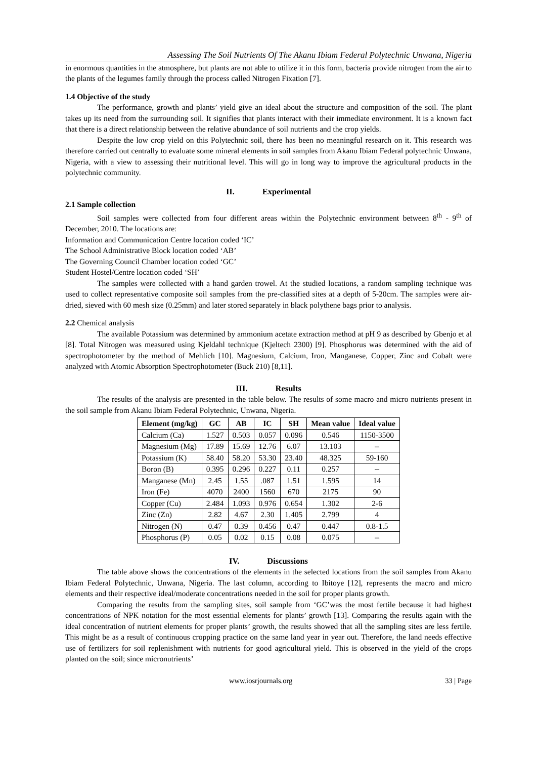Assessing The Soil Nutrients Of The Akanu Ibiam Federal Polytechnic Unwana, Nigeria
in enormous quantities in the atmosphere, but plants are not able to utilize it in this form, bacteria provide nitrogen from the air to the plants of the legumes family through the process called Nitrogen Fixation [7].
1.4 Objective of the study
The performance, growth and plants’ yield give an ideal about the structure and composition of the soil. The plant takes up its need from the surrounding soil. It signifies that plants interact with their immediate environment. It is a known fact that there is a direct relationship between the relative abundance of soil nutrients and the crop yields.
Despite the low crop yield on this Polytechnic soil, there has been no meaningful research on it. This research was therefore carried out centrally to evaluate some mineral elements in soil samples from Akanu Ibiam Federal polytechnic Unwana, Nigeria, with a view to assessing their nutritional level. This will go in long way to improve the agricultural products in the polytechnic community.
II. Experimental
2.1 Sample collection
Soil samples were collected from four different areas within the Polytechnic environment between 8<sup>th</sup> - 9<sup>th</sup> of December, 2010. The locations are:
Information and Communication Centre location coded ‘IC’
The School Administrative Block location coded ‘AB’
The Governing Council Chamber location coded ‘GC’
Student Hostel/Centre location coded ‘SH’
The samples were collected with a hand garden trowel. At the studied locations, a random sampling technique was used to collect representative composite soil samples from the pre-classified sites at a depth of 5-20cm. The samples were air-dried, sieved with 60 mesh size (0.25mm) and later stored separately in black polythene bags prior to analysis.
2.2 Chemical analysis
The available Potassium was determined by ammonium acetate extraction method at pH 9 as described by Gbenjo et al [8]. Total Nitrogen was measured using Kjeldahl technique (Kjeltech 2300) [9]. Phosphorus was determined with the aid of spectrophotometer by the method of Mehlich [10]. Magnesium, Calcium, Iron, Manganese, Copper, Zinc and Cobalt were analyzed with Atomic Absorption Spectrophotometer (Buck 210) [8,11].
III. Results
The results of the analysis are presented in the table below. The results of some macro and micro nutrients present in the soil sample from Akanu Ibiam Federal Polytechnic, Unwana, Nigeria.
| Element (mg/kg) | GC | AB | IC | SH | Mean value | Ideal value |
| --- | --- | --- | --- | --- | --- | --- |
| Calcium (Ca) | 1.527 | 0.503 | 0.057 | 0.096 | 0.546 | 1150-3500 |
| Magnesium (Mg) | 17.89 | 15.69 | 12.76 | 6.07 | 13.103 | -- |
| Potassium (K) | 58.40 | 58.20 | 53.30 | 23.40 | 48.325 | 59-160 |
| Boron (B) | 0.395 | 0.296 | 0.227 | 0.11 | 0.257 | -- |
| Manganese (Mn) | 2.45 | 1.55 | .087 | 1.51 | 1.595 | 14 |
| Iron (Fe) | 4070 | 2400 | 1560 | 670 | 2175 | 90 |
| Copper (Cu) | 2.484 | 1.093 | 0.976 | 0.654 | 1.302 | 2-6 |
| Zinc (Zn) | 2.82 | 4.67 | 2.30 | 1.405 | 2.799 | 4 |
| Nitrogen (N) | 0.47 | 0.39 | 0.456 | 0.47 | 0.447 | 0.8-1.5 |
| Phosphorus (P) | 0.05 | 0.02 | 0.15 | 0.08 | 0.075 | -- |
IV. Discussions
The table above shows the concentrations of the elements in the selected locations from the soil samples from Akanu Ibiam Federal Polytechnic, Unwana, Nigeria. The last column, according to Ibitoye [12], represents the macro and micro elements and their respective ideal/moderate concentrations needed in the soil for proper plants growth.
Comparing the results from the sampling sites, soil sample from ‘GC’was the most fertile because it had highest concentrations of NPK notation for the most essential elements for plants’ growth [13]. Comparing the results again with the ideal concentration of nutrient elements for proper plants’ growth, the results showed that all the sampling sites are less fertile. This might be as a result of continuous cropping practice on the same land year in year out. Therefore, the land needs effective use of fertilizers for soil replenishment with nutrients for good agricultural yield. This is observed in the yield of the crops planted on the soil; since micronutrients’
www.iosrjournals.org 33 | Page